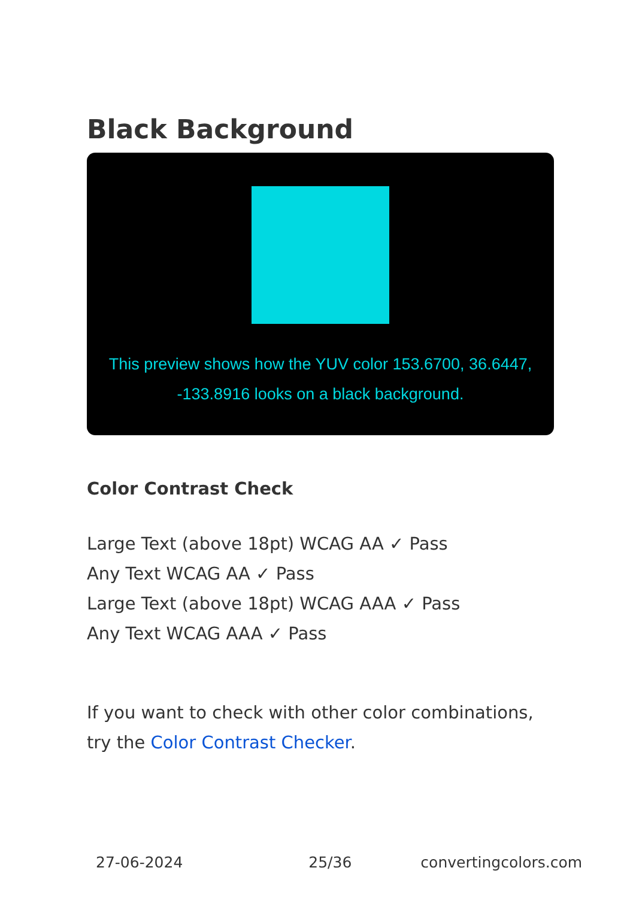Black Background
This preview shows how the YUV color 153.6700, 36.6447, -133.8916 looks on a black background.
Color Contrast Check
Large Text (above 18pt) WCAG AA ✓ Pass
Any Text WCAG AA ✓ Pass
Large Text (above 18pt) WCAG AAA ✓ Pass
Any Text WCAG AAA ✓ Pass
If you want to check with other color combinations, try the Color Contrast Checker.
27-06-2024 25/36 convertingcolors.com